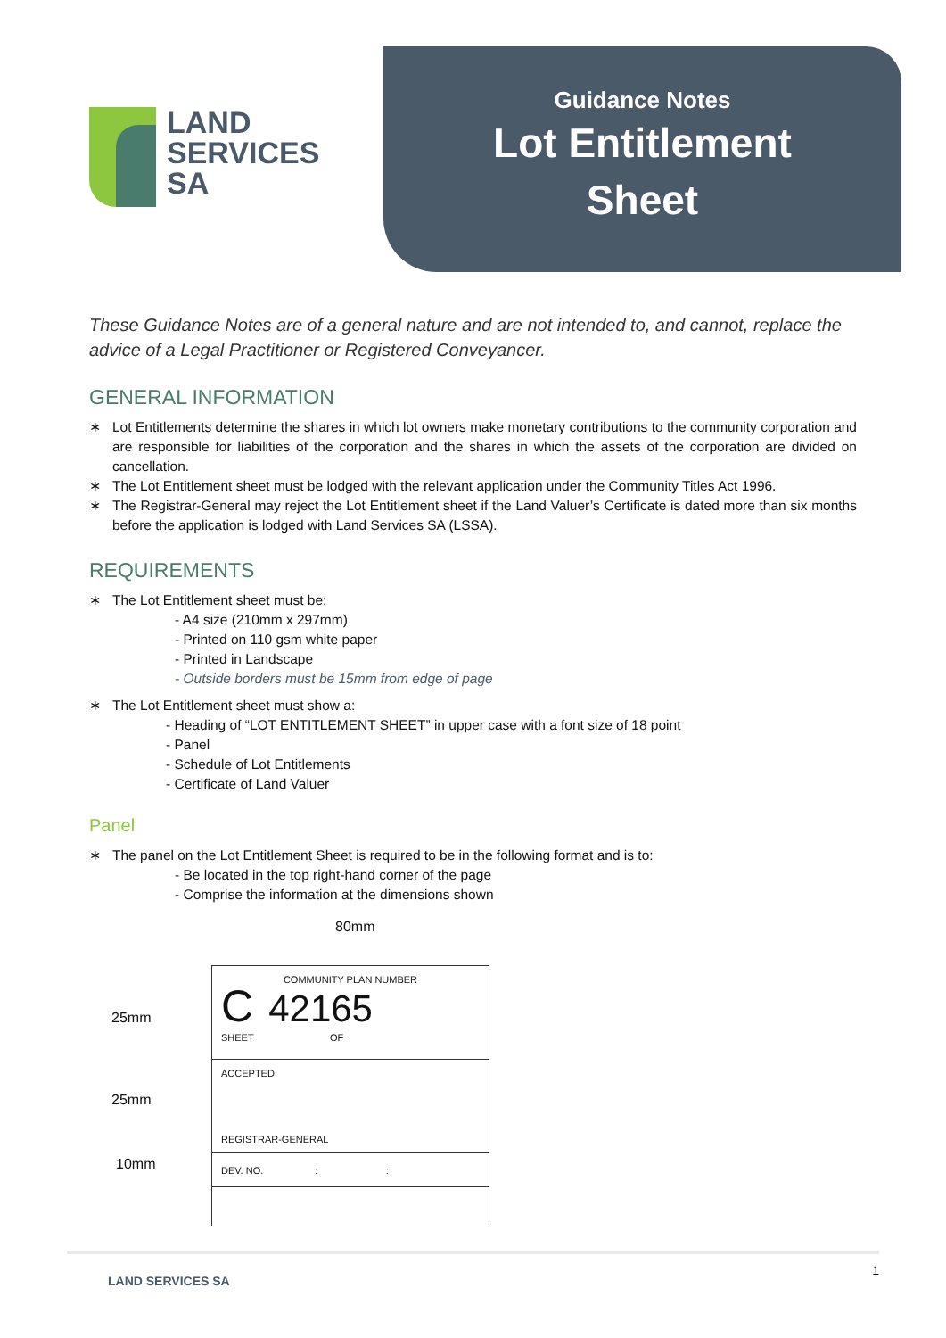LAND
SERVICES
SA
Guidance Notes
Lot Entitlement
Sheet
These Guidance Notes are of a general nature and are not intended to, and cannot, replace the advice of a Legal Practitioner or Registered Conveyancer.
GENERAL INFORMATION
∗ Lot Entitlements determine the shares in which lot owners make monetary contributions to the community corporation and are responsible for liabilities of the corporation and the shares in which the assets of the corporation are divided on cancellation.
∗ The Lot Entitlement sheet must be lodged with the relevant application under the Community Titles Act 1996.
∗ The Registrar-General may reject the Lot Entitlement sheet if the Land Valuer’s Certificate is dated more than six months before the application is lodged with Land Services SA (LSSA).
REQUIREMENTS
∗ The Lot Entitlement sheet must be:
- A4 size (210mm x 297mm)
- Printed on 110 gsm white paper
- Printed in Landscape
- Outside borders must be 15mm from edge of page
∗ The Lot Entitlement sheet must show a:
- Heading of “LOT ENTITLEMENT SHEET” in upper case with a font size of 18 point
- Panel
- Schedule of Lot Entitlements
- Certificate of Land Valuer
Panel
∗ The panel on the Lot Entitlement Sheet is required to be in the following format and is to:
- Be located in the top right-hand corner of the page
- Comprise the information at the dimensions shown
80mm
25mm
25mm
10mm
COMMUNITY PLAN NUMBER
C 42165
SHEET OF
ACCEPTED
REGISTRAR-GENERAL
DEV. NO. : :
LAND SERVICES SA 1